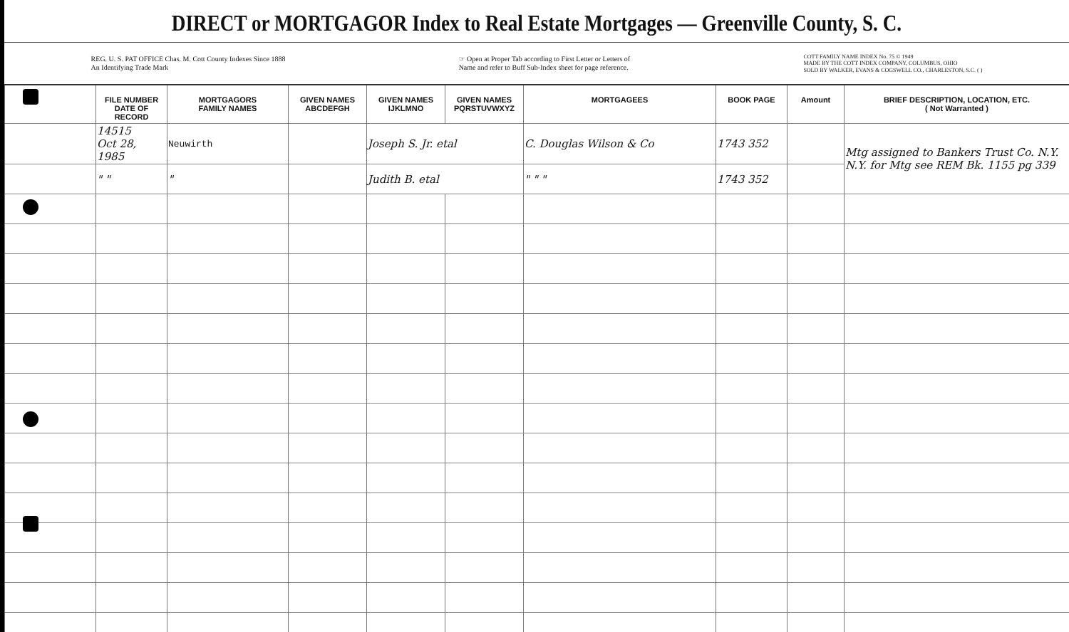DIRECT or MORTGAGOR Index to Real Estate Mortgages — Greenville County, S. C.
REG. U. S. PAT OFFICE Chas. M. Cott County Indexes Since 1888
An Identifying Trade Mark
☞ Open at Proper Tab according to First Letter or Letters of
Name and refer to Buff Sub-Index sheet for page reference.
COTT FAMILY NAME INDEX No. 75 © 1949
MADE BY THE COTT INDEX COMPANY, COLUMBUS, OHIO
SOLD BY WALKER, EVANS & COGSWELL CO., CHARLESTON, S.C. ( )
| | FILE NUMBER DATE OF RECORD | MORTGAGORS FAMILY NAMES | GIVEN NAMES ABCDEFGH | GIVEN NAMES IJKLMNO | GIVEN NAMES PQRSTUVWXYZ | MORTGAGEES | BOOK PAGE | Amount | BRIEF DESCRIPTION, LOCATION, ETC. ( Not Warranted ) |
| --- | --- | --- | --- | --- | --- | --- | --- | --- | --- |
| | 14515 Oct 28, 1985 | Neuwirth | | Joseph S. Jr. etal | | C. Douglas Wilson & Co | 1743 352 | | Mtg assigned to Bankers Trust Co. N.Y. N.Y. for Mtg see REM Bk. 1155 pg 339 |
| | " " | " | | Judith B. etal | | " " " | 1743 352 | | |